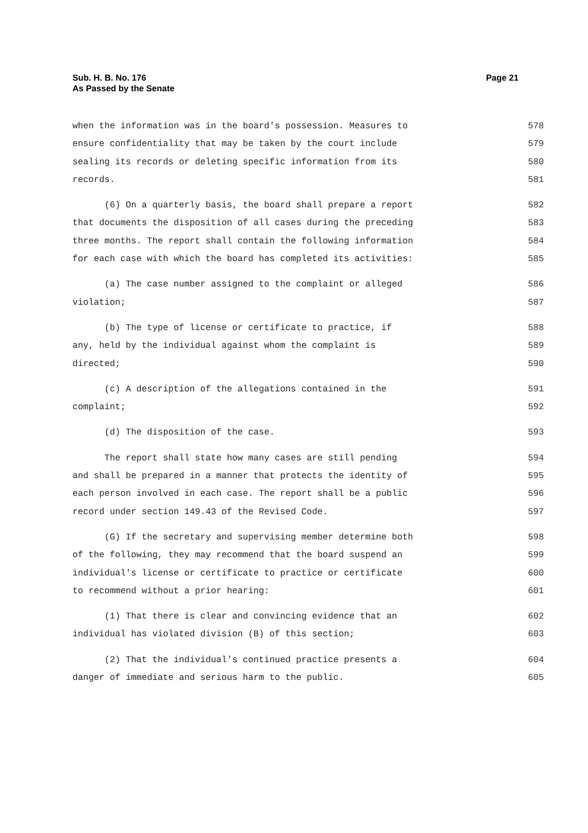Page 21 Sub. H. B. No. 176
As Passed by the Senate
when the information was in the board's possession. Measures to 578
ensure confidentiality that may be taken by the court include 579
sealing its records or deleting specific information from its 580
records. 581
(6) On a quarterly basis, the board shall prepare a report 582
that documents the disposition of all cases during the preceding 583
three months. The report shall contain the following information 584
for each case with which the board has completed its activities: 585
(a) The case number assigned to the complaint or alleged 586
violation; 587
(b) The type of license or certificate to practice, if 588
any, held by the individual against whom the complaint is 589
directed; 590
(c) A description of the allegations contained in the 591
complaint; 592
(d) The disposition of the case. 593
The report shall state how many cases are still pending 594
and shall be prepared in a manner that protects the identity of 595
each person involved in each case. The report shall be a public 596
record under section 149.43 of the Revised Code. 597
(G) If the secretary and supervising member determine both 598
of the following, they may recommend that the board suspend an 599
individual's license or certificate to practice or certificate 600
to recommend without a prior hearing: 601
(1) That there is clear and convincing evidence that an 602
individual has violated division (B) of this section; 603
(2) That the individual's continued practice presents a 604
danger of immediate and serious harm to the public. 605